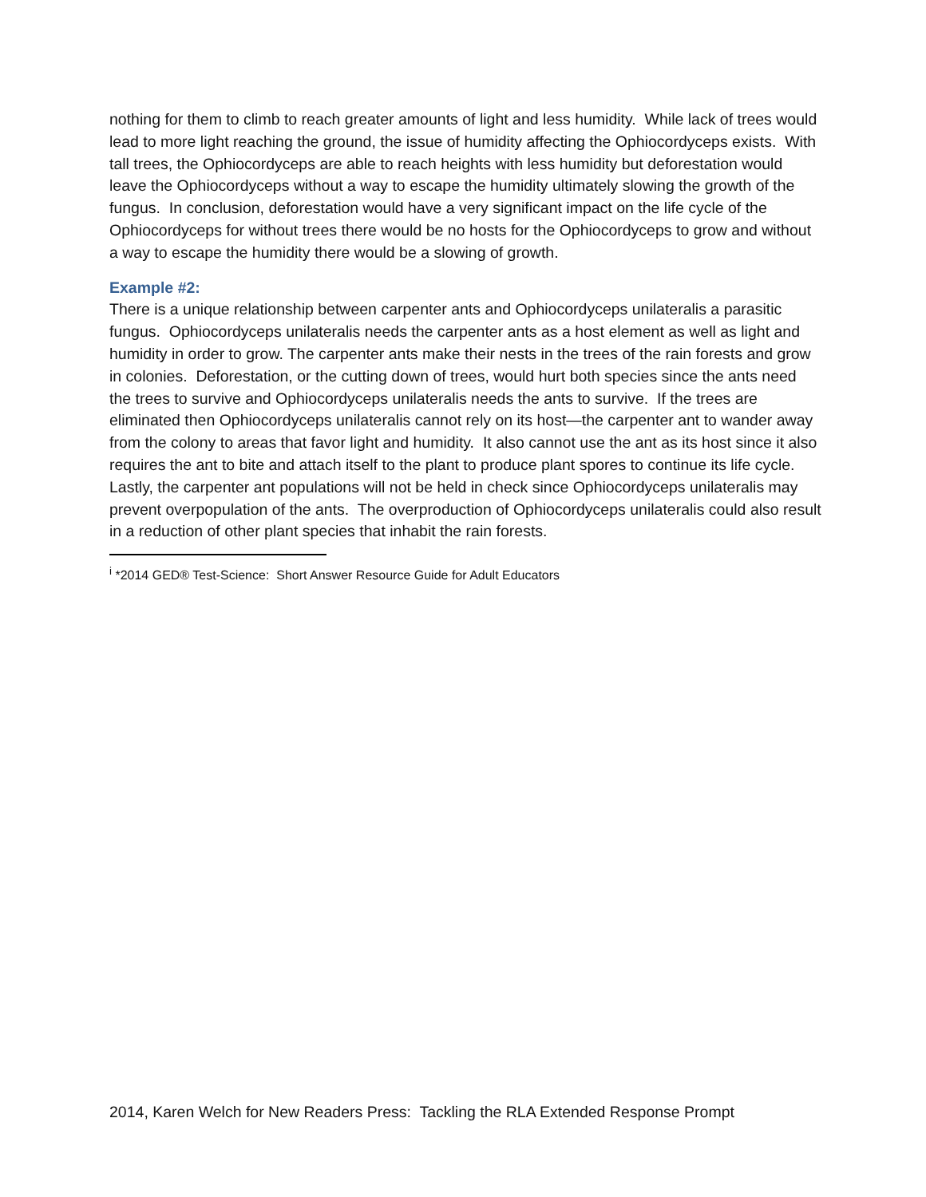nothing for them to climb to reach greater amounts of light and less humidity. While lack of trees would lead to more light reaching the ground, the issue of humidity affecting the Ophiocordyceps exists. With tall trees, the Ophiocordyceps are able to reach heights with less humidity but deforestation would leave the Ophiocordyceps without a way to escape the humidity ultimately slowing the growth of the fungus. In conclusion, deforestation would have a very significant impact on the life cycle of the Ophiocordyceps for without trees there would be no hosts for the Ophiocordyceps to grow and without a way to escape the humidity there would be a slowing of growth.
Example #2:
There is a unique relationship between carpenter ants and Ophiocordyceps unilateralis a parasitic fungus. Ophiocordyceps unilateralis needs the carpenter ants as a host element as well as light and humidity in order to grow. The carpenter ants make their nests in the trees of the rain forests and grow in colonies. Deforestation, or the cutting down of trees, would hurt both species since the ants need the trees to survive and Ophiocordyceps unilateralis needs the ants to survive. If the trees are eliminated then Ophiocordyceps unilateralis cannot rely on its host—the carpenter ant to wander away from the colony to areas that favor light and humidity. It also cannot use the ant as its host since it also requires the ant to bite and attach itself to the plant to produce plant spores to continue its life cycle. Lastly, the carpenter ant populations will not be held in check since Ophiocordyceps unilateralis may prevent overpopulation of the ants. The overproduction of Ophiocordyceps unilateralis could also result in a reduction of other plant species that inhabit the rain forests.
<sup>i</sup> *2014 GED® Test-Science: Short Answer Resource Guide for Adult Educators
2014, Karen Welch for New Readers Press: Tackling the RLA Extended Response Prompt